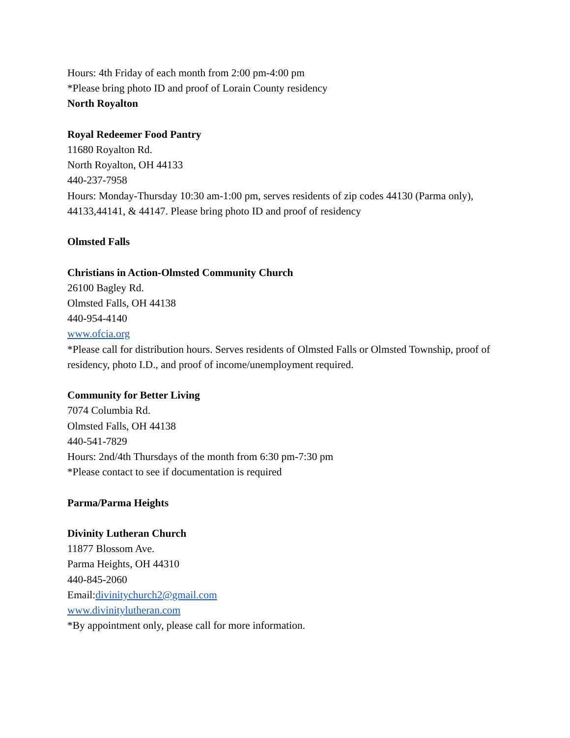Hours: 4th Friday of each month from 2:00 pm-4:00 pm
*Please bring photo ID and proof of Lorain County residency
North Royalton
Royal Redeemer Food Pantry
11680 Royalton Rd.
North Royalton, OH 44133
440-237-7958
Hours: Monday-Thursday 10:30 am-1:00 pm, serves residents of zip codes 44130 (Parma only), 44133,44141, & 44147. Please bring photo ID and proof of residency
Olmsted Falls
Christians in Action-Olmsted Community Church
26100 Bagley Rd.
Olmsted Falls, OH 44138
440-954-4140
www.ofcia.org
*Please call for distribution hours. Serves residents of Olmsted Falls or Olmsted Township, proof of residency, photo I.D., and proof of income/unemployment required.
Community for Better Living
7074 Columbia Rd.
Olmsted Falls, OH 44138
440-541-7829
Hours: 2nd/4th Thursdays of the month from 6:30 pm-7:30 pm
*Please contact to see if documentation is required
Parma/Parma Heights
Divinity Lutheran Church
11877 Blossom Ave.
Parma Heights, OH 44310
440-845-2060
Email:divinitychurch2@gmail.com
www.divinitylutheran.com
*By appointment only, please call for more information.